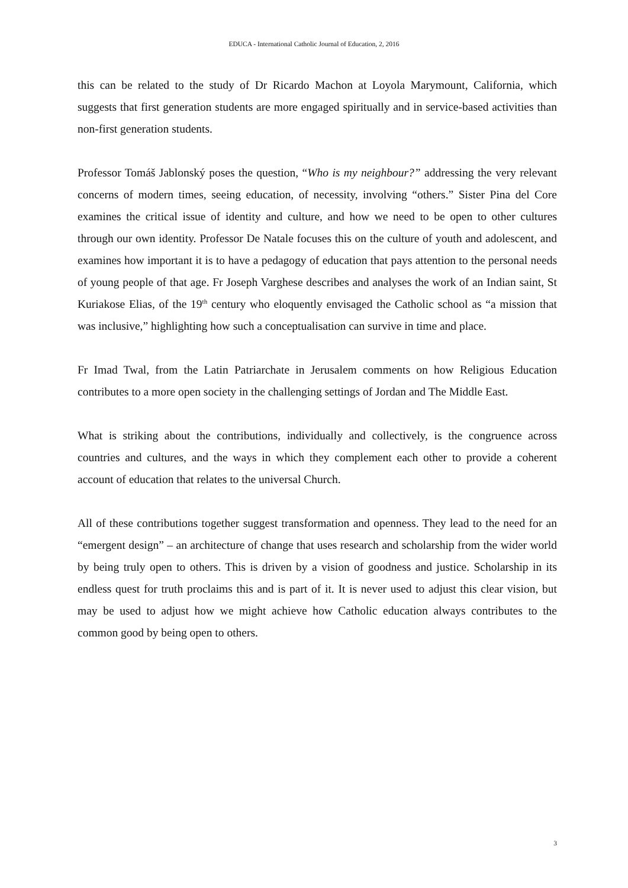EDUCA - International Catholic Journal of Education, 2, 2016
this can be related to the study of Dr Ricardo Machon at Loyola Marymount, California, which suggests that first generation students are more engaged spiritually and in service-based activities than non-first generation students.
Professor Tomáš Jablonský poses the question, “Who is my neighbour?” addressing the very relevant concerns of modern times, seeing education, of necessity, involving “others.” Sister Pina del Core examines the critical issue of identity and culture, and how we need to be open to other cultures through our own identity. Professor De Natale focuses this on the culture of youth and adolescent, and examines how important it is to have a pedagogy of education that pays attention to the personal needs of young people of that age. Fr Joseph Varghese describes and analyses the work of an Indian saint, St Kuriakose Elias, of the 19<sup>th</sup> century who eloquently envisaged the Catholic school as “a mission that was inclusive,” highlighting how such a conceptualisation can survive in time and place.
Fr Imad Twal, from the Latin Patriarchate in Jerusalem comments on how Religious Education contributes to a more open society in the challenging settings of Jordan and The Middle East.
What is striking about the contributions, individually and collectively, is the congruence across countries and cultures, and the ways in which they complement each other to provide a coherent account of education that relates to the universal Church.
All of these contributions together suggest transformation and openness. They lead to the need for an “emergent design” – an architecture of change that uses research and scholarship from the wider world by being truly open to others. This is driven by a vision of goodness and justice. Scholarship in its endless quest for truth proclaims this and is part of it. It is never used to adjust this clear vision, but may be used to adjust how we might achieve how Catholic education always contributes to the common good by being open to others.
3